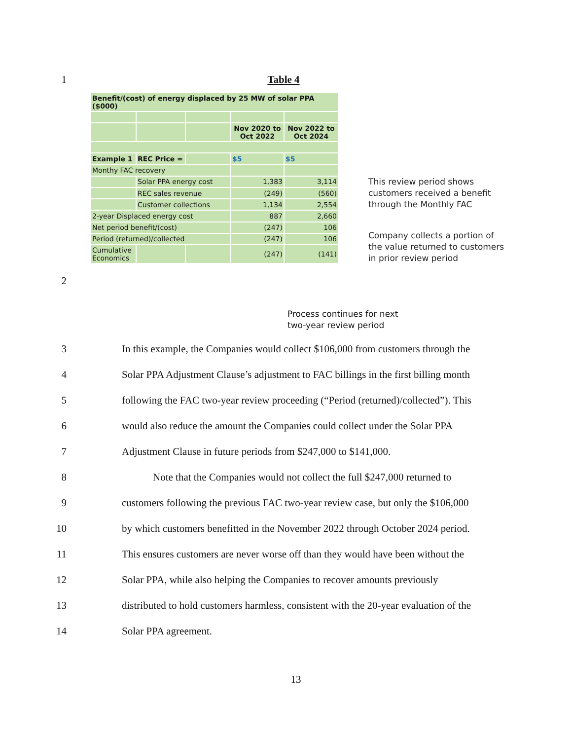1 Table 4
| Benefit/(cost) of energy displaced by 25 MW of solar PPA ($000) | | | | |
| | | | Nov 2020 to Oct 2022 | Nov 2022 to Oct 2024 |
| Example 1 | REC Price = | | $5 | $5 |
| Monthy FAC recovery | | | | |
| | Solar PPA energy cost | | 1,383 | 3,114 |
| | REC sales revenue | | (249) | (560) |
| | Customer collections | | 1,134 | 2,554 |
| 2-year Displaced energy cost | | | 887 | 2,660 |
| Net period benefit/(cost) | | | (247) | 106 |
| Period (returned)/collected | | | (247) | 106 |
| Cumulative Economics | | | (247) | (141) |
This review period shows
customers received a benefit
through the Monthly FAC
Company collects a portion of
the value returned to customers
in prior review period
2
Process continues for next
two-year review period
3 In this example, the Companies would collect $106,000 from customers through the
4 Solar PPA Adjustment Clause’s adjustment to FAC billings in the first billing month
5 following the FAC two-year review proceeding (“Period (returned)/collected”). This
6 would also reduce the amount the Companies could collect under the Solar PPA
7 Adjustment Clause in future periods from $247,000 to $141,000.
8 Note that the Companies would not collect the full $247,000 returned to
9 customers following the previous FAC two-year review case, but only the $106,000
10 by which customers benefitted in the November 2022 through October 2024 period.
11 This ensures customers are never worse off than they would have been without the
12 Solar PPA, while also helping the Companies to recover amounts previously
13 distributed to hold customers harmless, consistent with the 20-year evaluation of the
14 Solar PPA agreement.
13